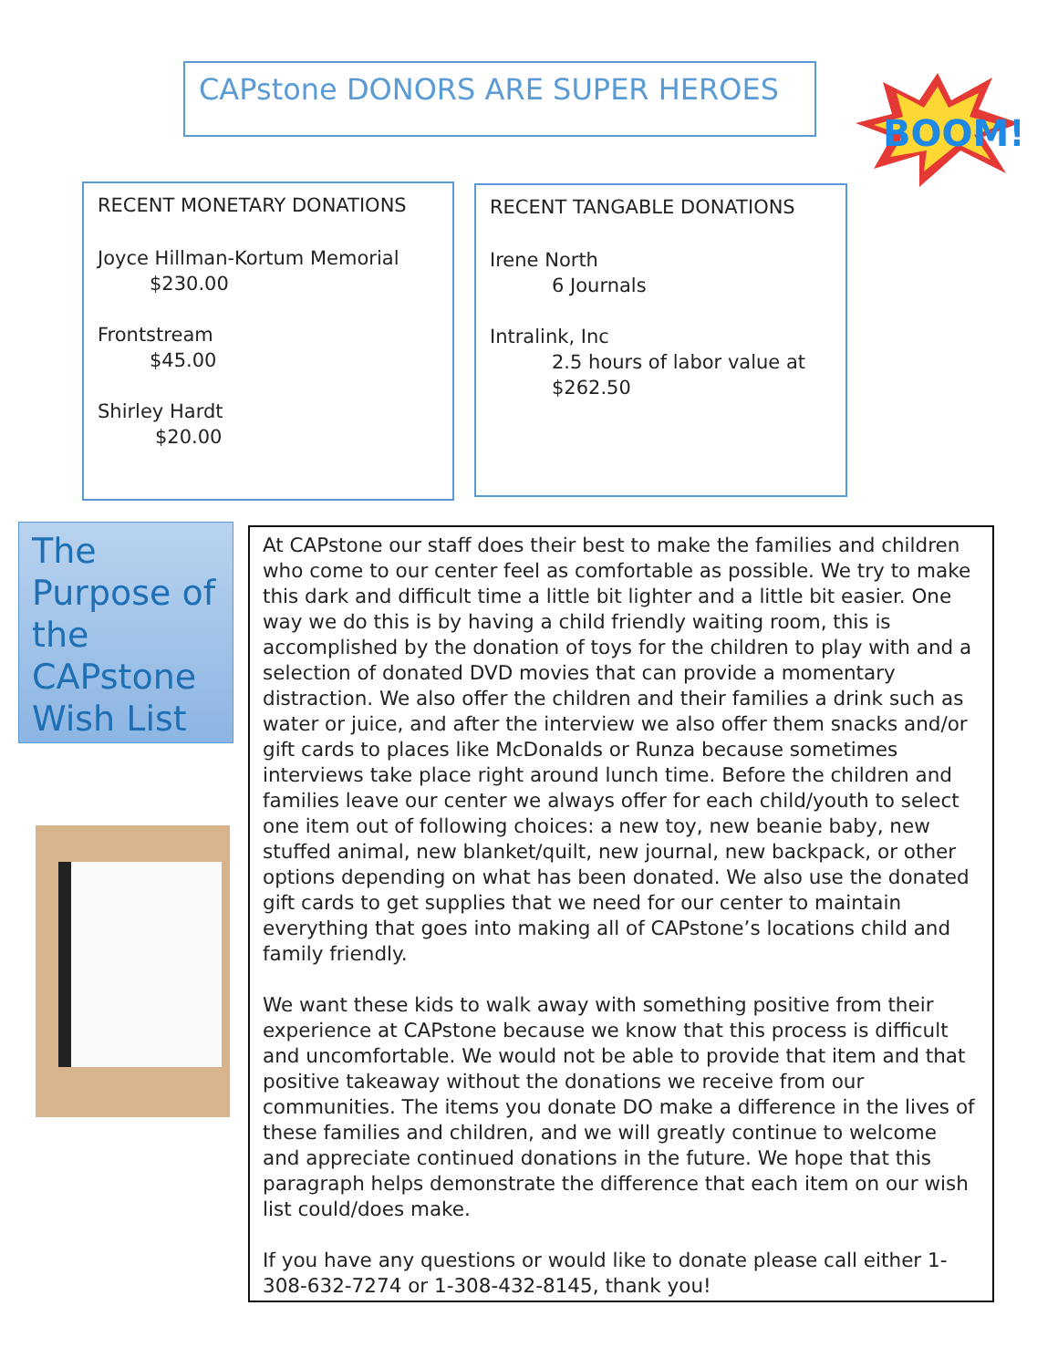CAPstone DONORS ARE SUPER HEROES
BOOM!
RECENT MONETARY DONATIONS
Joyce Hillman-Kortum Memorial
$230.00
Frontstream
$45.00
Shirley Hardt
$20.00
RECENT TANGABLE DONATIONS
Irene North
6 Journals
Intralink, Inc
2.5 hours of labor value at $262.50
The Purpose of the CAPstone Wish List
At CAPstone our staff does their best to make the families and children who come to our center feel as comfortable as possible. We try to make this dark and difficult time a little bit lighter and a little bit easier. One way we do this is by having a child friendly waiting room, this is accomplished by the donation of toys for the children to play with and a selection of donated DVD movies that can provide a momentary distraction. We also offer the children and their families a drink such as water or juice, and after the interview we also offer them snacks and/or gift cards to places like McDonalds or Runza because sometimes interviews take place right around lunch time. Before the children and families leave our center we always offer for each child/youth to select one item out of following choices: a new toy, new beanie baby, new stuffed animal, new blanket/quilt, new journal, new backpack, or other options depending on what has been donated. We also use the donated gift cards to get supplies that we need for our center to maintain everything that goes into making all of CAPstone’s locations child and family friendly.
We want these kids to walk away with something positive from their experience at CAPstone because we know that this process is difficult and uncomfortable. We would not be able to provide that item and that positive takeaway without the donations we receive from our communities. The items you donate DO make a difference in the lives of these families and children, and we will greatly continue to welcome and appreciate continued donations in the future. We hope that this paragraph helps demonstrate the difference that each item on our wish list could/does make.
If you have any questions or would like to donate please call either 1-308-632-7274 or 1-308-432-8145, thank you!